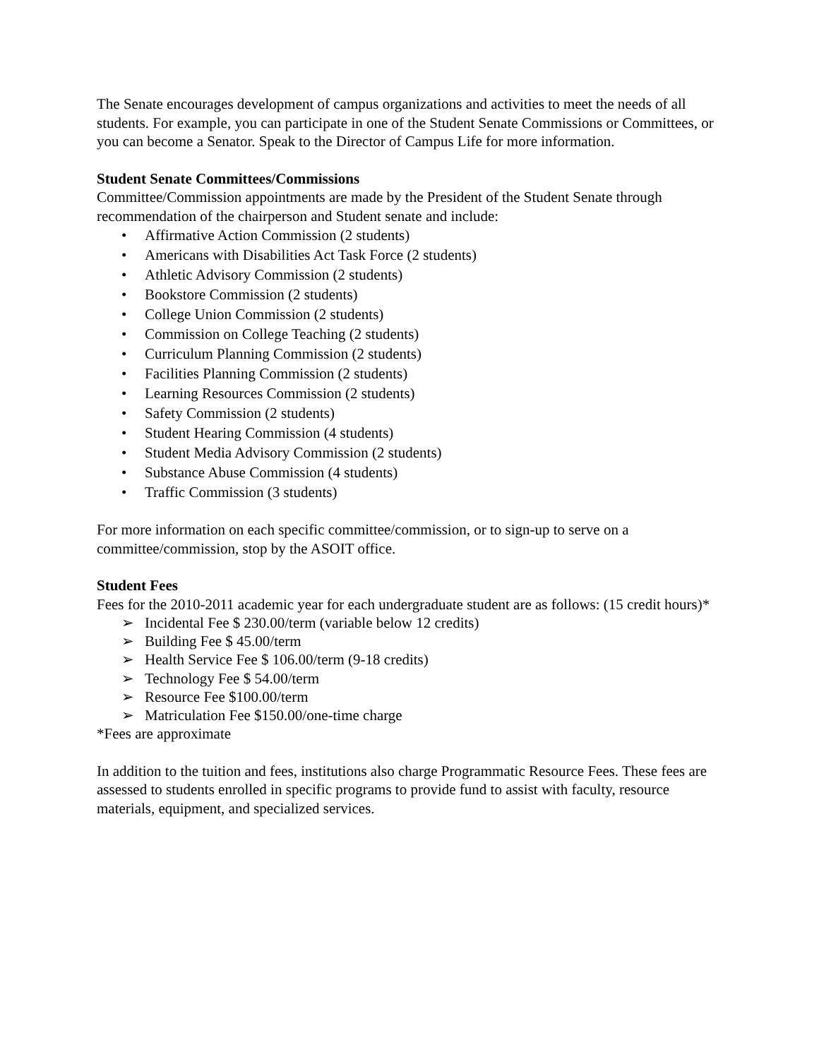The Senate encourages development of campus organizations and activities to meet the needs of all students. For example, you can participate in one of the Student Senate Commissions or Committees, or you can become a Senator. Speak to the Director of Campus Life for more information.
Student Senate Committees/Commissions
Committee/Commission appointments are made by the President of the Student Senate through recommendation of the chairperson and Student senate and include:
• Affirmative Action Commission (2 students)
• Americans with Disabilities Act Task Force (2 students)
• Athletic Advisory Commission (2 students)
• Bookstore Commission (2 students)
• College Union Commission (2 students)
• Commission on College Teaching (2 students)
• Curriculum Planning Commission (2 students)
• Facilities Planning Commission (2 students)
• Learning Resources Commission (2 students)
• Safety Commission (2 students)
• Student Hearing Commission (4 students)
• Student Media Advisory Commission (2 students)
• Substance Abuse Commission (4 students)
• Traffic Commission (3 students)
For more information on each specific committee/commission, or to sign-up to serve on a committee/commission, stop by the ASOIT office.
Student Fees
Fees for the 2010-2011 academic year for each undergraduate student are as follows: (15 credit hours)*
➢ Incidental Fee $ 230.00/term (variable below 12 credits)
➢ Building Fee $ 45.00/term
➢ Health Service Fee $ 106.00/term (9-18 credits)
➢ Technology Fee $ 54.00/term
➢ Resource Fee $100.00/term
➢ Matriculation Fee $150.00/one-time charge
*Fees are approximate
In addition to the tuition and fees, institutions also charge Programmatic Resource Fees. These fees are assessed to students enrolled in specific programs to provide fund to assist with faculty, resource materials, equipment, and specialized services.